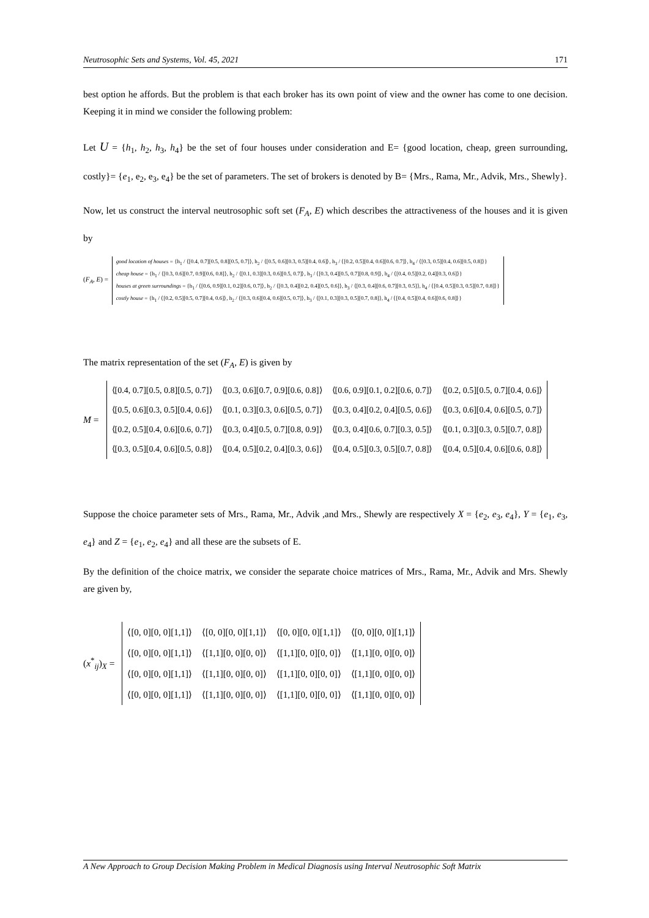Neutrosophic Sets and Systems, Vol. 45, 2021 171
best option he affords. But the problem is that each broker has its own point of view and the owner has come to one decision. Keeping it in mind we consider the following problem:
Let U = {h<sub>1</sub>, h<sub>2</sub>, h<sub>3</sub>, h<sub>4</sub>} be the set of four houses under consideration and E= {good location, cheap, green surrounding, costly}= {e<sub>1</sub>, e<sub>2</sub>, e<sub>3</sub>, e<sub>4</sub>} be the set of parameters. The set of brokers is denoted by B= {Mrs., Rama, Mr., Advik, Mrs., Shewly}.
Now, let us construct the interval neutrosophic soft set (F<sub>A</sub>, E) which describes the attractiveness of the houses and it is given by
(F<sub>A</sub>, E) =
good location of houses = {h<sub>1</sub> / ⟨[0.4, 0.7][0.5, 0.8][0.5, 0.7]⟩, h<sub>2</sub> / ⟨[0.5, 0.6][0.3, 0.5][0.4, 0.6]⟩, h<sub>3</sub> / ⟨[0.2, 0.5][0.4, 0.6][0.6, 0.7]⟩, h<sub>4</sub> / ⟨[0.3, 0.5][0.4, 0.6][0.5, 0.8]⟩}
cheap house = {h<sub>1</sub> / ⟨[0.3, 0.6][0.7, 0.9][0.6, 0.8]⟩, h<sub>2</sub> / ⟨[0.1, 0.3][0.3, 0.6][0.5, 0.7]⟩, h<sub>3</sub> / ⟨[0.3, 0.4][0.5, 0.7][0.8, 0.9]⟩, h<sub>4</sub> / ⟨[0.4, 0.5][0.2, 0.4][0.3, 0.6]⟩}
houses at green surroundings = {h<sub>1</sub> / ⟨[0.6, 0.9][0.1, 0.2][0.6, 0.7]⟩, h<sub>2</sub> / ⟨[0.3, 0.4][0.2, 0.4][0.5, 0.6]⟩, h<sub>3</sub> / ⟨[0.3, 0.4][0.6, 0.7][0.3, 0.5]⟩, h<sub>4</sub> / ⟨[0.4, 0.5][0.3, 0.5][0.7, 0.8]⟩}
costly house = {h<sub>1</sub> / ⟨[0.2, 0.5][0.5, 0.7][0.4, 0.6]⟩, h<sub>2</sub> / ⟨[0.3, 0.6][0.4, 0.6][0.5, 0.7]⟩, h<sub>3</sub> / ⟨[0.1, 0.3][0.3, 0.5][0.7, 0.8]⟩, h<sub>4</sub> / ⟨[0.4, 0.5][0.4, 0.6][0.6, 0.8]⟩}
The matrix representation of the set (F<sub>A</sub>, E) is given by
M =
| ⟨[0.4, 0.7][0.5, 0.8][0.5, 0.7]⟩ | ⟨[0.3, 0.6][0.7, 0.9][0.6, 0.8]⟩ | ⟨[0.6, 0.9][0.1, 0.2][0.6, 0.7]⟩ | ⟨[0.2, 0.5][0.5, 0.7][0.4, 0.6]⟩ |
| ⟨[0.5, 0.6][0.3, 0.5][0.4, 0.6]⟩ | ⟨[0.1, 0.3][0.3, 0.6][0.5, 0.7]⟩ | ⟨[0.3, 0.4][0.2, 0.4][0.5, 0.6]⟩ | ⟨[0.3, 0.6][0.4, 0.6][0.5, 0.7]⟩ |
| ⟨[0.2, 0.5][0.4, 0.6][0.6, 0.7]⟩ | ⟨[0.3, 0.4][0.5, 0.7][0.8, 0.9]⟩ | ⟨[0.3, 0.4][0.6, 0.7][0.3, 0.5]⟩ | ⟨[0.1, 0.3][0.3, 0.5][0.7, 0.8]⟩ |
| ⟨[0.3, 0.5][0.4, 0.6][0.5, 0.8]⟩ | ⟨[0.4, 0.5][0.2, 0.4][0.3, 0.6]⟩ | ⟨[0.4, 0.5][0.3, 0.5][0.7, 0.8]⟩ | ⟨[0.4, 0.5][0.4, 0.6][0.6, 0.8]⟩ |
Suppose the choice parameter sets of Mrs., Rama, Mr., Advik ,and Mrs., Shewly are respectively X = {e<sub>2</sub>, e<sub>3</sub>, e<sub>4</sub>}, Y = {e<sub>1</sub>, e<sub>3</sub>, e<sub>4</sub>} and Z = {e<sub>1</sub>, e<sub>2</sub>, e<sub>4</sub>} and all these are the subsets of E.
By the definition of the choice matrix, we consider the separate choice matrices of Mrs., Rama, Mr., Advik and Mrs. Shewly are given by,
(x<sup>*</sup><sub>ij</sub>)<sub>X</sub> =
| ⟨[0, 0][0, 0][1,1]⟩ | ⟨[0, 0][0, 0][1,1]⟩ | ⟨[0, 0][0, 0][1,1]⟩ | ⟨[0, 0][0, 0][1,1]⟩ |
| ⟨[0, 0][0, 0][1,1]⟩ | ⟨[1,1][0, 0][0, 0]⟩ | ⟨[1,1][0, 0][0, 0]⟩ | ⟨[1,1][0, 0][0, 0]⟩ |
| ⟨[0, 0][0, 0][1,1]⟩ | ⟨[1,1][0, 0][0, 0]⟩ | ⟨[1,1][0, 0][0, 0]⟩ | ⟨[1,1][0, 0][0, 0]⟩ |
| ⟨[0, 0][0, 0][1,1]⟩ | ⟨[1,1][0, 0][0, 0]⟩ | ⟨[1,1][0, 0][0, 0]⟩ | ⟨[1,1][0, 0][0, 0]⟩ |
A New Approach to Group Decision Making Problem in Medical Diagnosis using Interval Neutrosophic Soft Matrix